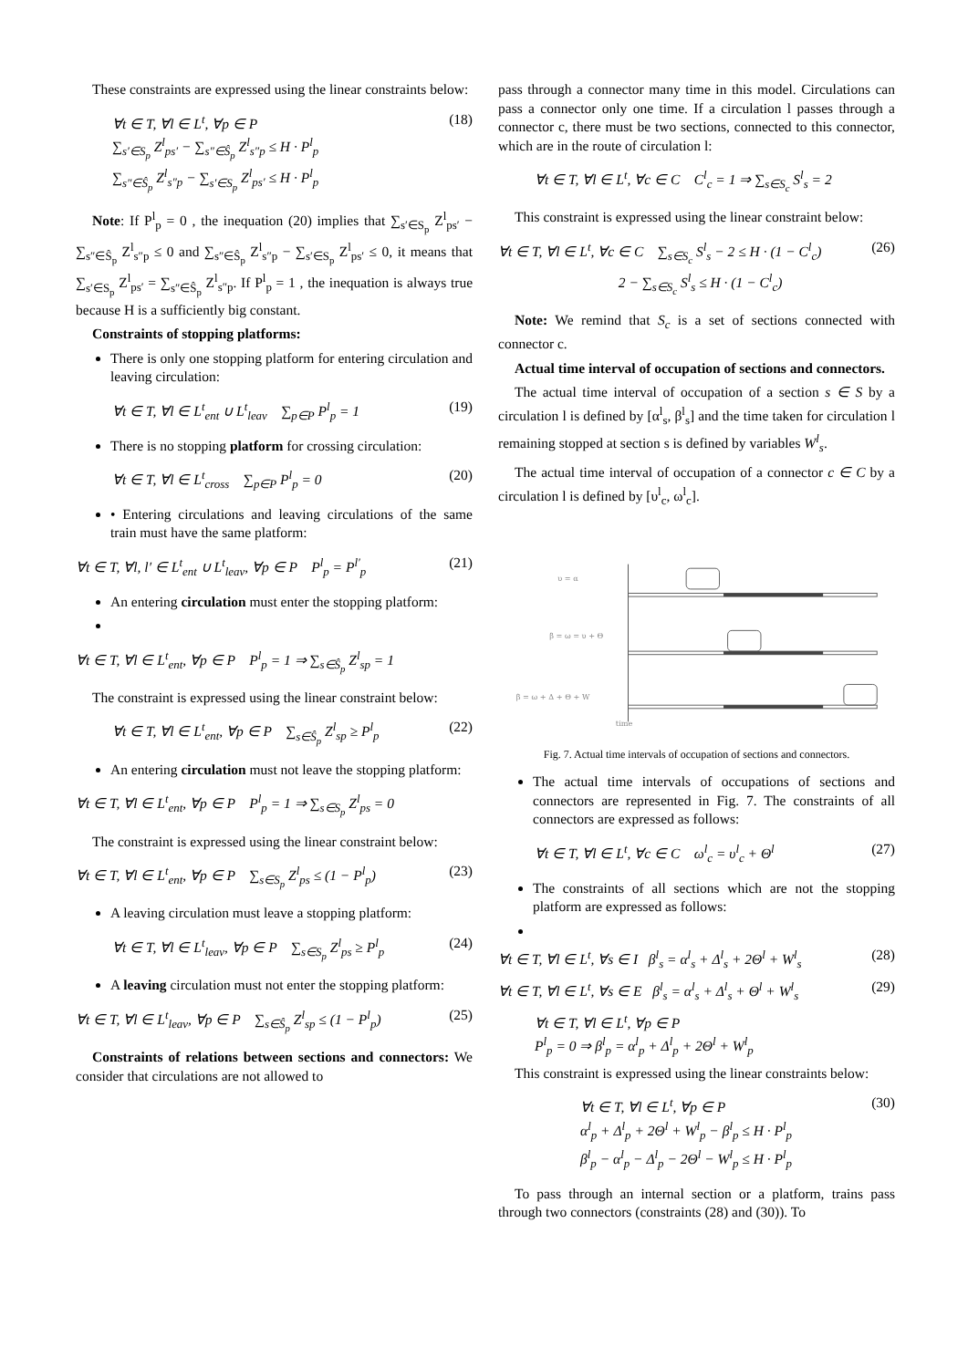These constraints are expressed using the linear constraints below:
∀t ∈ T, ∀l ∈ L<sup>t</sup>, ∀p ∈ P
∑<sub>s′∈S<sub>p</sub></sub> Z<sup>l</sup><sub>ps′</sub> − ∑<sub>s″∈Ŝ<sub>p</sub></sub> Z<sup>l</sup><sub>s″p</sub> ≤ H · P<sup>l</sup><sub>p</sub>
∑<sub>s″∈Ŝ<sub>p</sub></sub> Z<sup>l</sup><sub>s″p</sub> − ∑<sub>s′∈S<sub>p</sub></sub> Z<sup>l</sup><sub>ps′</sub> ≤ H · P<sup>l</sup><sub>p</sub>
(18)
Note: If P<sup>l</sup><sub>p</sub> = 0 , the inequation (20) implies that ∑<sub>s′∈S<sub>p</sub></sub> Z<sup>l</sup><sub>ps′</sub> − ∑<sub>s″∈Ŝ<sub>p</sub></sub> Z<sup>l</sup><sub>s″p</sub> ≤ 0 and ∑<sub>s″∈Ŝ<sub>p</sub></sub> Z<sup>l</sup><sub>s″p</sub> − ∑<sub>s′∈S<sub>p</sub></sub> Z<sup>l</sup><sub>ps′</sub> ≤ 0, it means that ∑<sub>s′∈S<sub>p</sub></sub> Z<sup>l</sup><sub>ps′</sub> = ∑<sub>s″∈Ŝ<sub>p</sub></sub> Z<sup>l</sup><sub>s″p</sub>. If P<sup>l</sup><sub>p</sub> = 1 , the inequation is always true because H is a sufficiently big constant.
Constraints of stopping platforms:
There is only one stopping platform for entering circulation and leaving circulation:
∀t ∈ T, ∀l ∈ L<sup>t</sup><sub>ent</sub> ∪ L<sup>t</sup><sub>leav</sub> ∑<sub>p∈P</sub> P<sup>l</sup><sub>p</sub> = 1
(19)
There is no stopping platform for crossing circulation:
∀t ∈ T, ∀l ∈ L<sup>t</sup><sub>cross</sub> ∑<sub>p∈P</sub> P<sup>l</sup><sub>p</sub> = 0
(20)
• Entering circulations and leaving circulations of the same train must have the same platform:
∀t ∈ T, ∀l, l′ ∈ L<sup>t</sup><sub>ent</sub> ∪ L<sup>t</sup><sub>leav</sub>, ∀p ∈ P P<sup>l</sup><sub>p</sub> = P<sup>l′</sup><sub>p</sub>
(21)
An entering circulation must enter the stopping platform:
∀t ∈ T, ∀l ∈ L<sup>t</sup><sub>ent</sub>, ∀p ∈ P P<sup>l</sup><sub>p</sub> = 1 ⇒ ∑<sub>s∈Ŝ<sub>p</sub></sub> Z<sup>l</sup><sub>sp</sub> = 1
The constraint is expressed using the linear constraint below:
∀t ∈ T, ∀l ∈ L<sup>t</sup><sub>ent</sub>, ∀p ∈ P ∑<sub>s∈Ŝ<sub>p</sub></sub> Z<sup>l</sup><sub>sp</sub> ≥ P<sup>l</sup><sub>p</sub>
(22)
An entering circulation must not leave the stopping platform:
∀t ∈ T, ∀l ∈ L<sup>t</sup><sub>ent</sub>, ∀p ∈ P P<sup>l</sup><sub>p</sub> = 1 ⇒ ∑<sub>s∈S<sub>p</sub></sub> Z<sup>l</sup><sub>ps</sub> = 0
The constraint is expressed using the linear constraint below:
∀t ∈ T, ∀l ∈ L<sup>t</sup><sub>ent</sub>, ∀p ∈ P ∑<sub>s∈S<sub>p</sub></sub> Z<sup>l</sup><sub>ps</sub> ≤ (1 − P<sup>l</sup><sub>p</sub>)
(23)
A leaving circulation must leave a stopping platform:
∀t ∈ T, ∀l ∈ L<sup>t</sup><sub>leav</sub>, ∀p ∈ P ∑<sub>s∈S<sub>p</sub></sub> Z<sup>l</sup><sub>ps</sub> ≥ P<sup>l</sup><sub>p</sub>
(24)
A leaving circulation must not enter the stopping platform:
∀t ∈ T, ∀l ∈ L<sup>t</sup><sub>leav</sub>, ∀p ∈ P ∑<sub>s∈Ŝ<sub>p</sub></sub> Z<sup>l</sup><sub>sp</sub> ≤ (1 − P<sup>l</sup><sub>p</sub>)
(25)
Constraints of relations between sections and connectors: We consider that circulations are not allowed to
pass through a connector many time in this model. Circulations can pass a connector only one time. If a circulation l passes through a connector c, there must be two sections, connected to this connector, which are in the route of circulation l:
∀t ∈ T, ∀l ∈ L<sup>t</sup>, ∀c ∈ C C<sup>l</sup><sub>c</sub> = 1 ⇒ ∑<sub>s∈S<sub>c</sub></sub> S<sup>l</sup><sub>s</sub> = 2
This constraint is expressed using the linear constraint below:
∀t ∈ T, ∀l ∈ L<sup>t</sup>, ∀c ∈ C ∑<sub>s∈S<sub>c</sub></sub> S<sup>l</sup><sub>s</sub> − 2 ≤ H · (1 − C<sup>l</sup><sub>c</sub>)
2 − ∑<sub>s∈S<sub>c</sub></sub> S<sup>l</sup><sub>s</sub> ≤ H · (1 − C<sup>l</sup><sub>c</sub>)
(26)
Note: We remind that S<sub>c</sub> is a set of sections connected with connector c.
Actual time interval of occupation of sections and connectors.
The actual time interval of occupation of a section s ∈ S by a circulation l is defined by [α<sup>l</sup><sub>s</sub>, β<sup>l</sup><sub>s</sub>] and the time taken for circulation l remaining stopped at section s is defined by variables W<sup>l</sup><sub>s</sub>.
The actual time interval of occupation of a connector c ∈ C by a circulation l is defined by [υ<sup>l</sup><sub>c</sub>, ω<sup>l</sup><sub>c</sub>].
υ = α
β = ω = υ + Θ
β = ω + Δ + Θ + W
time
Fig. 7. Actual time intervals of occupation of sections and connectors.
The actual time intervals of occupations of sections and connectors are represented in Fig. 7. The constraints of all connectors are expressed as follows:
∀t ∈ T, ∀l ∈ L<sup>t</sup>, ∀c ∈ C ω<sup>l</sup><sub>c</sub> = υ<sup>l</sup><sub>c</sub> + Θ<sup>l</sup>
(27)
The constraints of all sections which are not the stopping platform are expressed as follows:
∀t ∈ T, ∀l ∈ L<sup>t</sup>, ∀s ∈ I β<sup>l</sup><sub>s</sub> = α<sup>l</sup><sub>s</sub> + Δ<sup>l</sup><sub>s</sub> + 2Θ<sup>l</sup> + W<sup>l</sup><sub>s</sub>
(28)
∀t ∈ T, ∀l ∈ L<sup>t</sup>, ∀s ∈ E β<sup>l</sup><sub>s</sub> = α<sup>l</sup><sub>s</sub> + Δ<sup>l</sup><sub>s</sub> + Θ<sup>l</sup> + W<sup>l</sup><sub>s</sub>
(29)
∀t ∈ T, ∀l ∈ L<sup>t</sup>, ∀p ∈ P
P<sup>l</sup><sub>p</sub> = 0 ⇒ β<sup>l</sup><sub>p</sub> = α<sup>l</sup><sub>p</sub> + Δ<sup>l</sup><sub>p</sub> + 2Θ<sup>l</sup> + W<sup>l</sup><sub>p</sub>
This constraint is expressed using the linear constraints below:
∀t ∈ T, ∀l ∈ L<sup>t</sup>, ∀p ∈ P
α<sup>l</sup><sub>p</sub> + Δ<sup>l</sup><sub>p</sub> + 2Θ<sup>l</sup> + W<sup>l</sup><sub>p</sub> − β<sup>l</sup><sub>p</sub> ≤ H · P<sup>l</sup><sub>p</sub>
β<sup>l</sup><sub>p</sub> − α<sup>l</sup><sub>p</sub> − Δ<sup>l</sup><sub>p</sub> − 2Θ<sup>l</sup> − W<sup>l</sup><sub>p</sub> ≤ H · P<sup>l</sup><sub>p</sub>
(30)
To pass through an internal section or a platform, trains pass through two connectors (constraints (28) and (30)). To